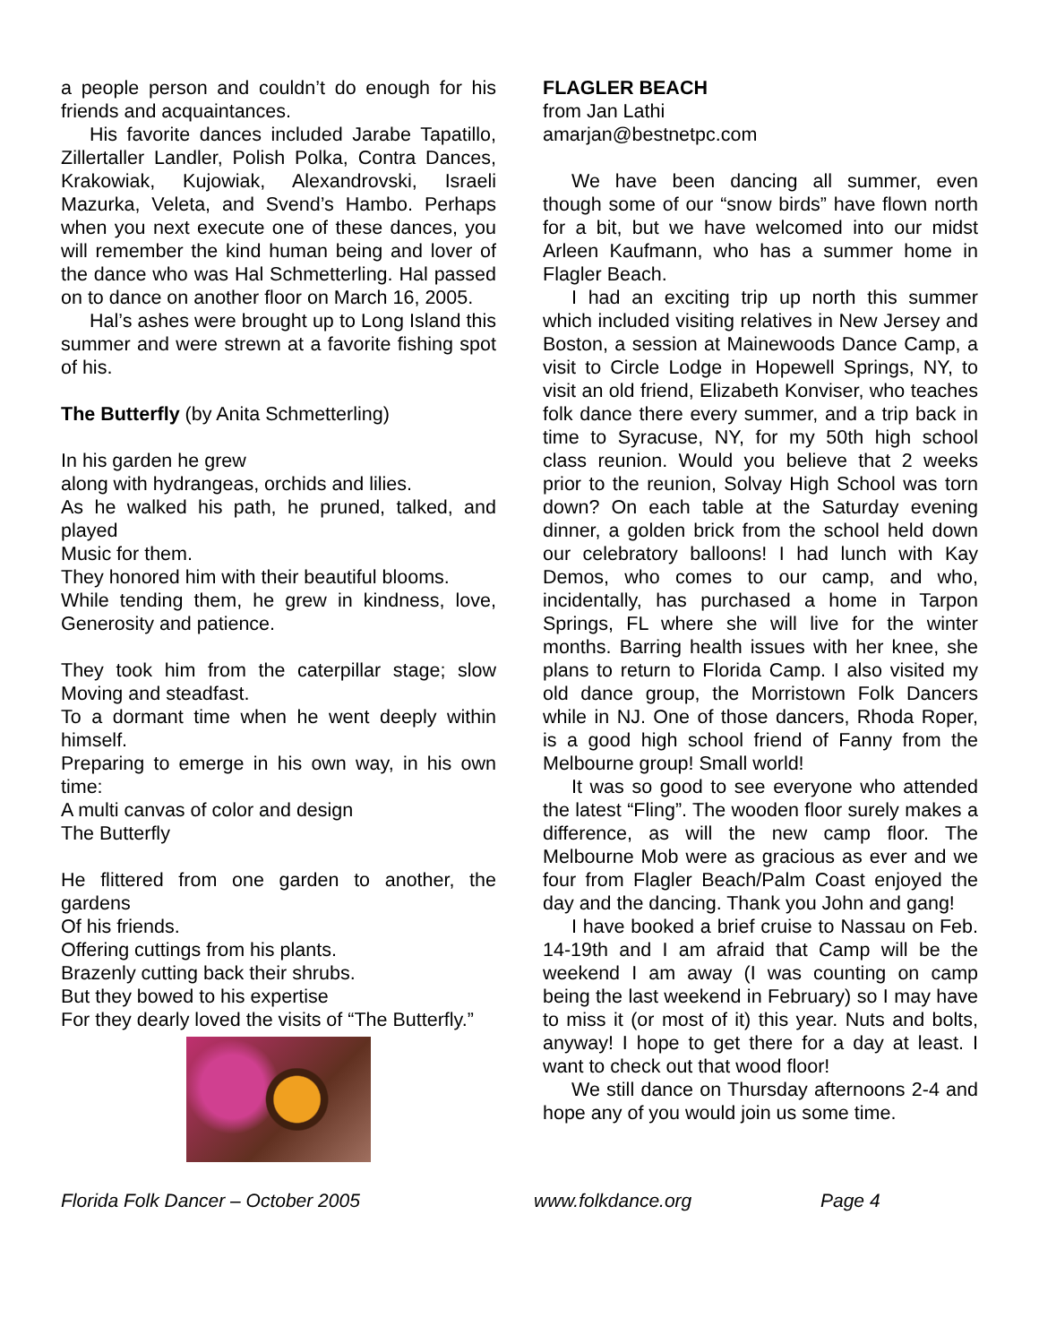a people person and couldn’t do enough for his friends and acquaintances.
His favorite dances included Jarabe Tapatillo, Zillertaller Landler, Polish Polka, Contra Dances, Krakowiak, Kujowiak, Alexandrovski, Israeli Mazurka, Veleta, and Svend’s Hambo. Perhaps when you next execute one of these dances, you will remember the kind human being and lover of the dance who was Hal Schmetterling. Hal passed on to dance on another floor on March 16, 2005.
Hal’s ashes were brought up to Long Island this summer and were strewn at a favorite fishing spot of his.
The Butterfly (by Anita Schmetterling)
In his garden he grew
along with hydrangeas, orchids and lilies.
As he walked his path, he pruned, talked, and played
Music for them.
They honored him with their beautiful blooms.
While tending them, he grew in kindness, love, Generosity and patience.
They took him from the caterpillar stage; slow Moving and steadfast.
To a dormant time when he went deeply within himself.
Preparing to emerge in his own way, in his own time:
A multi canvas of color and design
The Butterfly
He flittered from one garden to another, the gardens
Of his friends.
Offering cuttings from his plants.
Brazenly cutting back their shrubs.
But they bowed to his expertise
For they dearly loved the visits of “The Butterfly.”
FLAGLER BEACH
from Jan Lathi
amarjan@bestnetpc.com
We have been dancing all summer, even though some of our “snow birds” have flown north for a bit, but we have welcomed into our midst Arleen Kaufmann, who has a summer home in Flagler Beach.
I had an exciting trip up north this summer which included visiting relatives in New Jersey and Boston, a session at Mainewoods Dance Camp, a visit to Circle Lodge in Hopewell Springs, NY, to visit an old friend, Elizabeth Konviser, who teaches folk dance there every summer, and a trip back in time to Syracuse, NY, for my 50th high school class reunion. Would you believe that 2 weeks prior to the reunion, Solvay High School was torn down? On each table at the Saturday evening dinner, a golden brick from the school held down our celebratory balloons! I had lunch with Kay Demos, who comes to our camp, and who, incidentally, has purchased a home in Tarpon Springs, FL where she will live for the winter months. Barring health issues with her knee, she plans to return to Florida Camp. I also visited my old dance group, the Morristown Folk Dancers while in NJ. One of those dancers, Rhoda Roper, is a good high school friend of Fanny from the Melbourne group! Small world!
It was so good to see everyone who attended the latest “Fling”. The wooden floor surely makes a difference, as will the new camp floor. The Melbourne Mob were as gracious as ever and we four from Flagler Beach/Palm Coast enjoyed the day and the dancing. Thank you John and gang!
I have booked a brief cruise to Nassau on Feb. 14-19th and I am afraid that Camp will be the weekend I am away (I was counting on camp being the last weekend in February) so I may have to miss it (or most of it) this year. Nuts and bolts, anyway! I hope to get there for a day at least. I want to check out that wood floor!
We still dance on Thursday afternoons 2-4 and hope any of you would join us some time.
Florida Folk Dancer – October 2005 www.folkdance.org Page 4